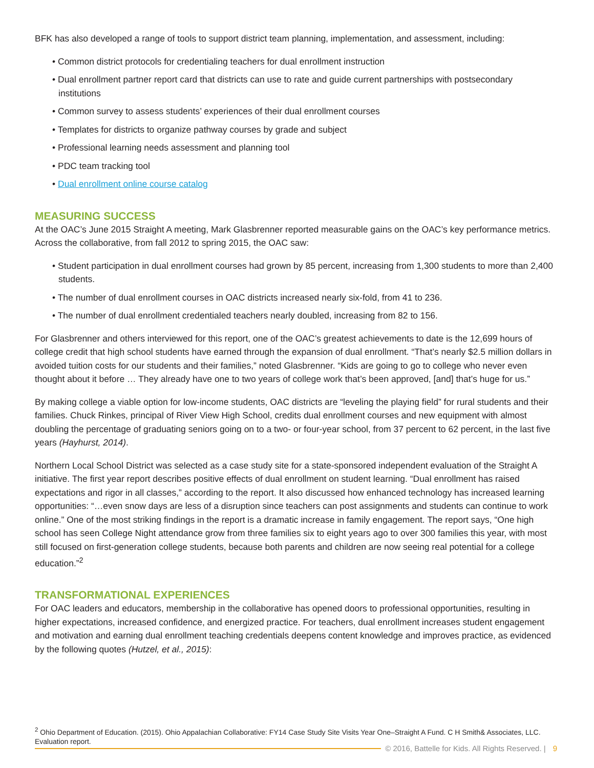BFK has also developed a range of tools to support district team planning, implementation, and assessment, including:
• Common district protocols for credentialing teachers for dual enrollment instruction
• Dual enrollment partner report card that districts can use to rate and guide current partnerships with postsecondary institutions
• Common survey to assess students’ experiences of their dual enrollment courses
• Templates for districts to organize pathway courses by grade and subject
• Professional learning needs assessment and planning tool
• PDC team tracking tool
• Dual enrollment online course catalog
MEASURING SUCCESS
At the OAC’s June 2015 Straight A meeting, Mark Glasbrenner reported measurable gains on the OAC’s key performance metrics. Across the collaborative, from fall 2012 to spring 2015, the OAC saw:
• Student participation in dual enrollment courses had grown by 85 percent, increasing from 1,300 students to more than 2,400 students.
• The number of dual enrollment courses in OAC districts increased nearly six-fold, from 41 to 236.
• The number of dual enrollment credentialed teachers nearly doubled, increasing from 82 to 156.
For Glasbrenner and others interviewed for this report, one of the OAC’s greatest achievements to date is the 12,699 hours of college credit that high school students have earned through the expansion of dual enrollment. “That’s nearly $2.5 million dollars in avoided tuition costs for our students and their families,” noted Glasbrenner. “Kids are going to go to college who never even thought about it before … They already have one to two years of college work that’s been approved, [and] that’s huge for us.”
By making college a viable option for low-income students, OAC districts are “leveling the playing field” for rural students and their families. Chuck Rinkes, principal of River View High School, credits dual enrollment courses and new equipment with almost doubling the percentage of graduating seniors going on to a two- or four-year school, from 37 percent to 62 percent, in the last five years (Hayhurst, 2014).
Northern Local School District was selected as a case study site for a state-sponsored independent evaluation of the Straight A initiative. The first year report describes positive effects of dual enrollment on student learning. “Dual enrollment has raised expectations and rigor in all classes,” according to the report. It also discussed how enhanced technology has increased learning opportunities: “…even snow days are less of a disruption since teachers can post assignments and students can continue to work online.” One of the most striking findings in the report is a dramatic increase in family engagement. The report says, “One high school has seen College Night attendance grow from three families six to eight years ago to over 300 families this year, with most still focused on first-generation college students, because both parents and children are now seeing real potential for a college education.”<sup>2</sup>
TRANSFORMATIONAL EXPERIENCES
For OAC leaders and educators, membership in the collaborative has opened doors to professional opportunities, resulting in higher expectations, increased confidence, and energized practice. For teachers, dual enrollment increases student engagement and motivation and earning dual enrollment teaching credentials deepens content knowledge and improves practice, as evidenced by the following quotes (Hutzel, et al., 2015):
<sup>2</sup> Ohio Department of Education. (2015). Ohio Appalachian Collaborative: FY14 Case Study Site Visits Year One–Straight A Fund. C H Smith& Associates, LLC. Evaluation report.
© 2016, Battelle for Kids. All Rights Reserved. | 9